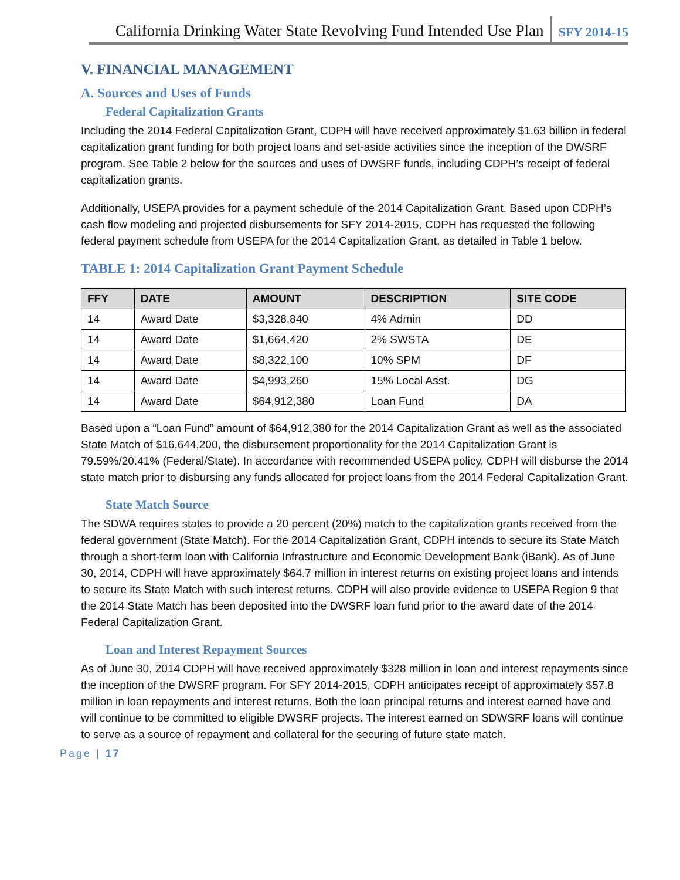California Drinking Water State Revolving Fund Intended Use Plan SFY 2014-15
V. FINANCIAL MANAGEMENT
A. Sources and Uses of Funds
Federal Capitalization Grants
Including the 2014 Federal Capitalization Grant, CDPH will have received approximately $1.63 billion in federal capitalization grant funding for both project loans and set-aside activities since the inception of the DWSRF program. See Table 2 below for the sources and uses of DWSRF funds, including CDPH’s receipt of federal capitalization grants.
Additionally, USEPA provides for a payment schedule of the 2014 Capitalization Grant. Based upon CDPH’s cash flow modeling and projected disbursements for SFY 2014-2015, CDPH has requested the following federal payment schedule from USEPA for the 2014 Capitalization Grant, as detailed in Table 1 below.
TABLE 1: 2014 Capitalization Grant Payment Schedule
| FFY | DATE | AMOUNT | DESCRIPTION | SITE CODE |
| --- | --- | --- | --- | --- |
| 14 | Award Date | $3,328,840 | 4% Admin | DD |
| 14 | Award Date | $1,664,420 | 2% SWSTA | DE |
| 14 | Award Date | $8,322,100 | 10% SPM | DF |
| 14 | Award Date | $4,993,260 | 15% Local Asst. | DG |
| 14 | Award Date | $64,912,380 | Loan Fund | DA |
Based upon a “Loan Fund” amount of $64,912,380 for the 2014 Capitalization Grant as well as the associated State Match of $16,644,200, the disbursement proportionality for the 2014 Capitalization Grant is 79.59%/20.41% (Federal/State). In accordance with recommended USEPA policy, CDPH will disburse the 2014 state match prior to disbursing any funds allocated for project loans from the 2014 Federal Capitalization Grant.
State Match Source
The SDWA requires states to provide a 20 percent (20%) match to the capitalization grants received from the federal government (State Match). For the 2014 Capitalization Grant, CDPH intends to secure its State Match through a short-term loan with California Infrastructure and Economic Development Bank (iBank). As of June 30, 2014, CDPH will have approximately $64.7 million in interest returns on existing project loans and intends to secure its State Match with such interest returns. CDPH will also provide evidence to USEPA Region 9 that the 2014 State Match has been deposited into the DWSRF loan fund prior to the award date of the 2014 Federal Capitalization Grant.
Loan and Interest Repayment Sources
As of June 30, 2014 CDPH will have received approximately $328 million in loan and interest repayments since the inception of the DWSRF program. For SFY 2014-2015, CDPH anticipates receipt of approximately $57.8 million in loan repayments and interest returns. Both the loan principal returns and interest earned have and will continue to be committed to eligible DWSRF projects. The interest earned on SDWSRF loans will continue to serve as a source of repayment and collateral for the securing of future state match.
Page | 17